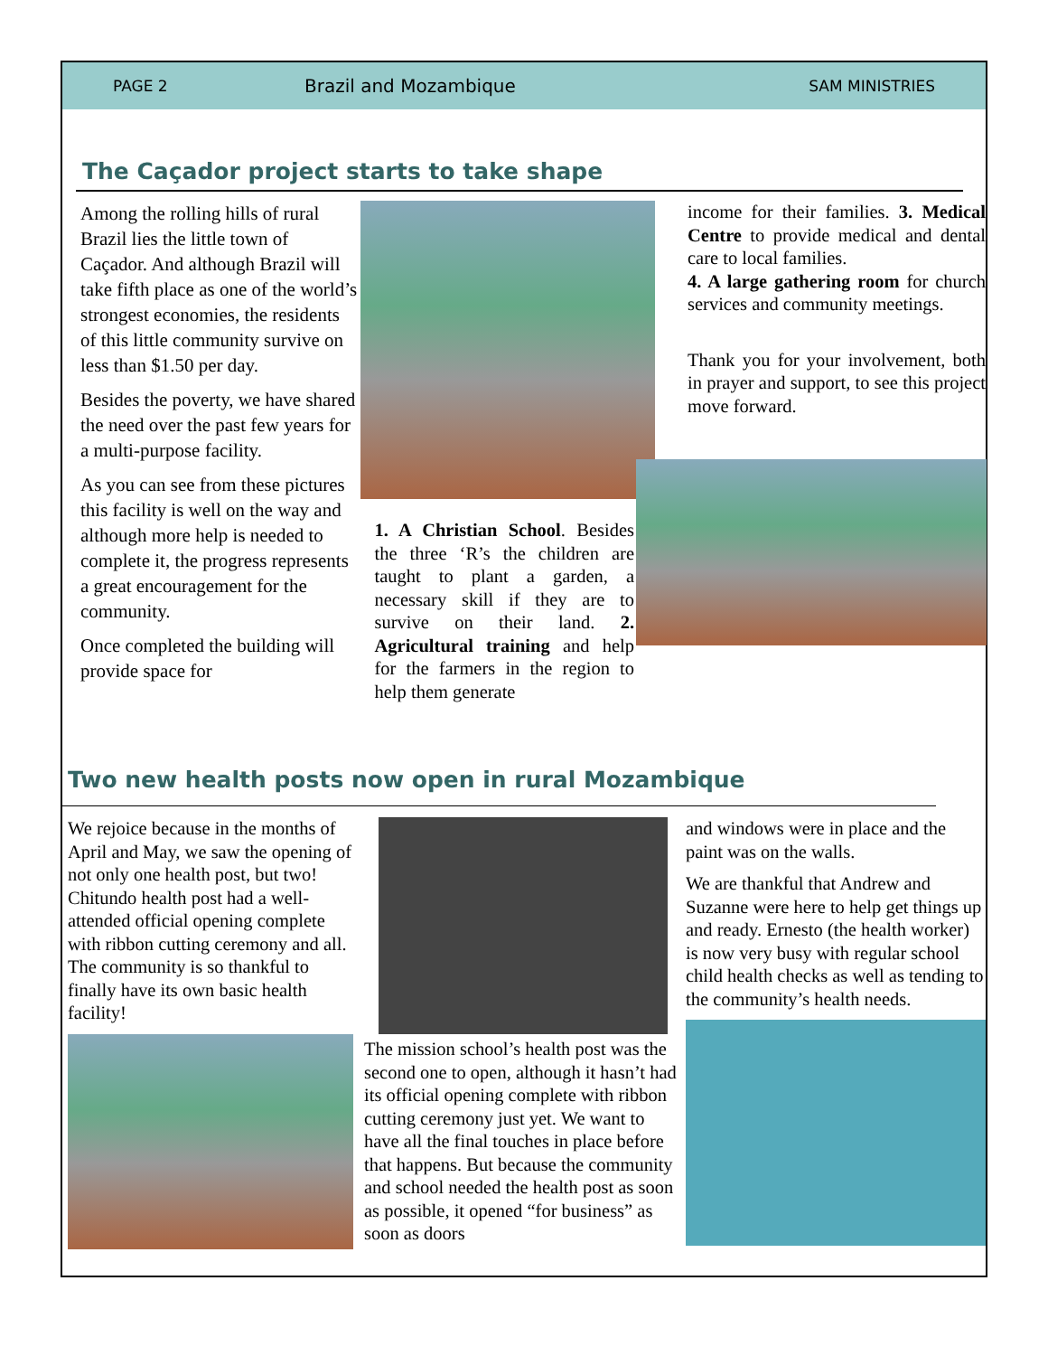PAGE 2 Brazil and Mozambique SAM MINISTRIES
The Caçador project starts to take shape
Among the rolling hills of rural Brazil lies the little town of Caçador. And although Brazil will take fifth place as one of the world’s strongest economies, the residents of this little community survive on less than $1.50 per day.
Besides the poverty, we have shared the need over the past few years for a multi-purpose facility.
As you can see from these pictures this facility is well on the way and although more help is needed to complete it, the progress represents a great encouragement for the community.
Once completed the building will provide space for
1. A Christian School. Besides the three ‘R’s the children are taught to plant a garden, a necessary skill if they are to survive on their land. 2. Agricultural training and help for the farmers in the region to help them generate
income for their families. 3. Medical Centre to provide medical and dental care to local families.
4. A large gathering room for church services and community meetings.
Thank you for your involvement, both in prayer and support, to see this project move forward.
Two new health posts now open in rural Mozambique
We rejoice because in the months of April and May, we saw the opening of not only one health post, but two! Chitundo health post had a well-attended official opening complete with ribbon cutting ceremony and all. The community is so thankful to finally have its own basic health facility!
The mission school’s health post was the second one to open, although it hasn’t had its official opening complete with ribbon cutting ceremony just yet. We want to have all the final touches in place before that happens. But because the community and school needed the health post as soon as possible, it opened “for business” as soon as doors
and windows were in place and the paint was on the walls.
We are thankful that Andrew and Suzanne were here to help get things up and ready. Ernesto (the health worker) is now very busy with regular school child health checks as well as tending to the community’s health needs.